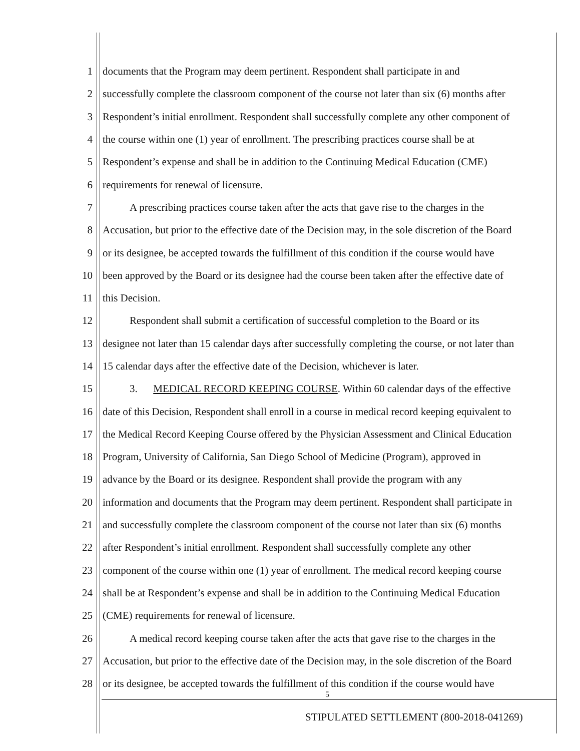1 documents that the Program may deem pertinent. Respondent shall participate in and
2 successfully complete the classroom component of the course not later than six (6) months after
3 Respondent’s initial enrollment. Respondent shall successfully complete any other component of
4 the course within one (1) year of enrollment. The prescribing practices course shall be at
5 Respondent’s expense and shall be in addition to the Continuing Medical Education (CME)
6 requirements for renewal of licensure.
7 A prescribing practices course taken after the acts that gave rise to the charges in the
8 Accusation, but prior to the effective date of the Decision may, in the sole discretion of the Board
9 or its designee, be accepted towards the fulfillment of this condition if the course would have
10 been approved by the Board or its designee had the course been taken after the effective date of
11 this Decision.
12 Respondent shall submit a certification of successful completion to the Board or its
13 designee not later than 15 calendar days after successfully completing the course, or not later than
14 15 calendar days after the effective date of the Decision, whichever is later.
15 3. MEDICAL RECORD KEEPING COURSE. Within 60 calendar days of the effective
16 date of this Decision, Respondent shall enroll in a course in medical record keeping equivalent to
17 the Medical Record Keeping Course offered by the Physician Assessment and Clinical Education
18 Program, University of California, San Diego School of Medicine (Program), approved in
19 advance by the Board or its designee. Respondent shall provide the program with any
20 information and documents that the Program may deem pertinent. Respondent shall participate in
21 and successfully complete the classroom component of the course not later than six (6) months
22 after Respondent’s initial enrollment. Respondent shall successfully complete any other
23 component of the course within one (1) year of enrollment. The medical record keeping course
24 shall be at Respondent’s expense and shall be in addition to the Continuing Medical Education
25 (CME) requirements for renewal of licensure.
26 A medical record keeping course taken after the acts that gave rise to the charges in the
27 Accusation, but prior to the effective date of the Decision may, in the sole discretion of the Board
28 or its designee, be accepted towards the fulfillment of this condition if the course would have
5
STIPULATED SETTLEMENT (800-2018-041269)